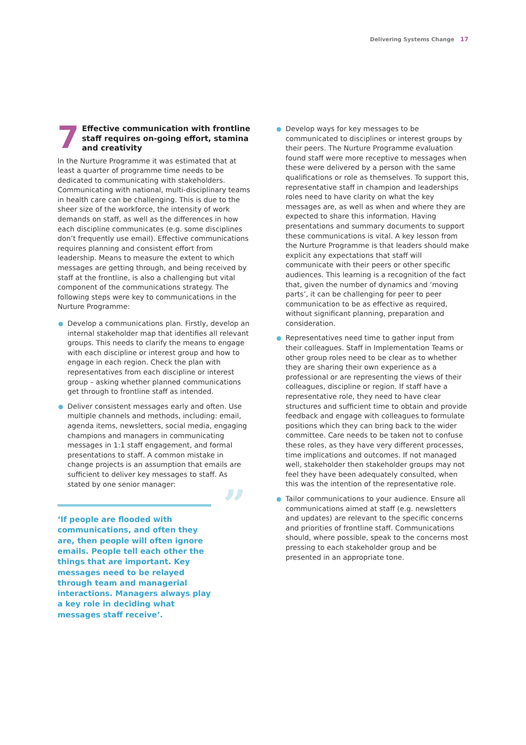Delivering Systems Change 17
7
Effective communication with frontline staff requires on-going effort, stamina and creativity
In the Nurture Programme it was estimated that at least a quarter of programme time needs to be dedicated to communicating with stakeholders. Communicating with national, multi-disciplinary teams in health care can be challenging. This is due to the sheer size of the workforce, the intensity of work demands on staff, as well as the differences in how each discipline communicates (e.g. some disciplines don’t frequently use email). Effective communications requires planning and consistent effort from leadership. Means to measure the extent to which messages are getting through, and being received by staff at the frontline, is also a challenging but vital component of the communications strategy. The following steps were key to communications in the Nurture Programme:
Develop a communications plan. Firstly, develop an internal stakeholder map that identifies all relevant groups. This needs to clarify the means to engage with each discipline or interest group and how to engage in each region. Check the plan with representatives from each discipline or interest group – asking whether planned communications get through to frontline staff as intended.
Deliver consistent messages early and often. Use multiple channels and methods, including: email, agenda items, newsletters, social media, engaging champions and managers in communicating messages in 1:1 staff engagement, and formal presentations to staff. A common mistake in change projects is an assumption that emails are sufficient to deliver key messages to staff. As stated by one senior manager:
” ‘If people are flooded with communications, and often they are, then people will often ignore emails. People tell each other the things that are important. Key messages need to be relayed through team and managerial interactions. Managers always play a key role in deciding what messages staff receive’.
Develop ways for key messages to be communicated to disciplines or interest groups by their peers. The Nurture Programme evaluation found staff were more receptive to messages when these were delivered by a person with the same qualifications or role as themselves. To support this, representative staff in champion and leaderships roles need to have clarity on what the key messages are, as well as when and where they are expected to share this information. Having presentations and summary documents to support these communications is vital. A key lesson from the Nurture Programme is that leaders should make explicit any expectations that staff will communicate with their peers or other specific audiences. This learning is a recognition of the fact that, given the number of dynamics and ‘moving parts’, it can be challenging for peer to peer communication to be as effective as required, without significant planning, preparation and consideration.
Representatives need time to gather input from their colleagues. Staff in Implementation Teams or other group roles need to be clear as to whether they are sharing their own experience as a professional or are representing the views of their colleagues, discipline or region. If staff have a representative role, they need to have clear structures and sufficient time to obtain and provide feedback and engage with colleagues to formulate positions which they can bring back to the wider committee. Care needs to be taken not to confuse these roles, as they have very different processes, time implications and outcomes. If not managed well, stakeholder then stakeholder groups may not feel they have been adequately consulted, when this was the intention of the representative role.
Tailor communications to your audience. Ensure all communications aimed at staff (e.g. newsletters and updates) are relevant to the specific concerns and priorities of frontline staff. Communications should, where possible, speak to the concerns most pressing to each stakeholder group and be presented in an appropriate tone.